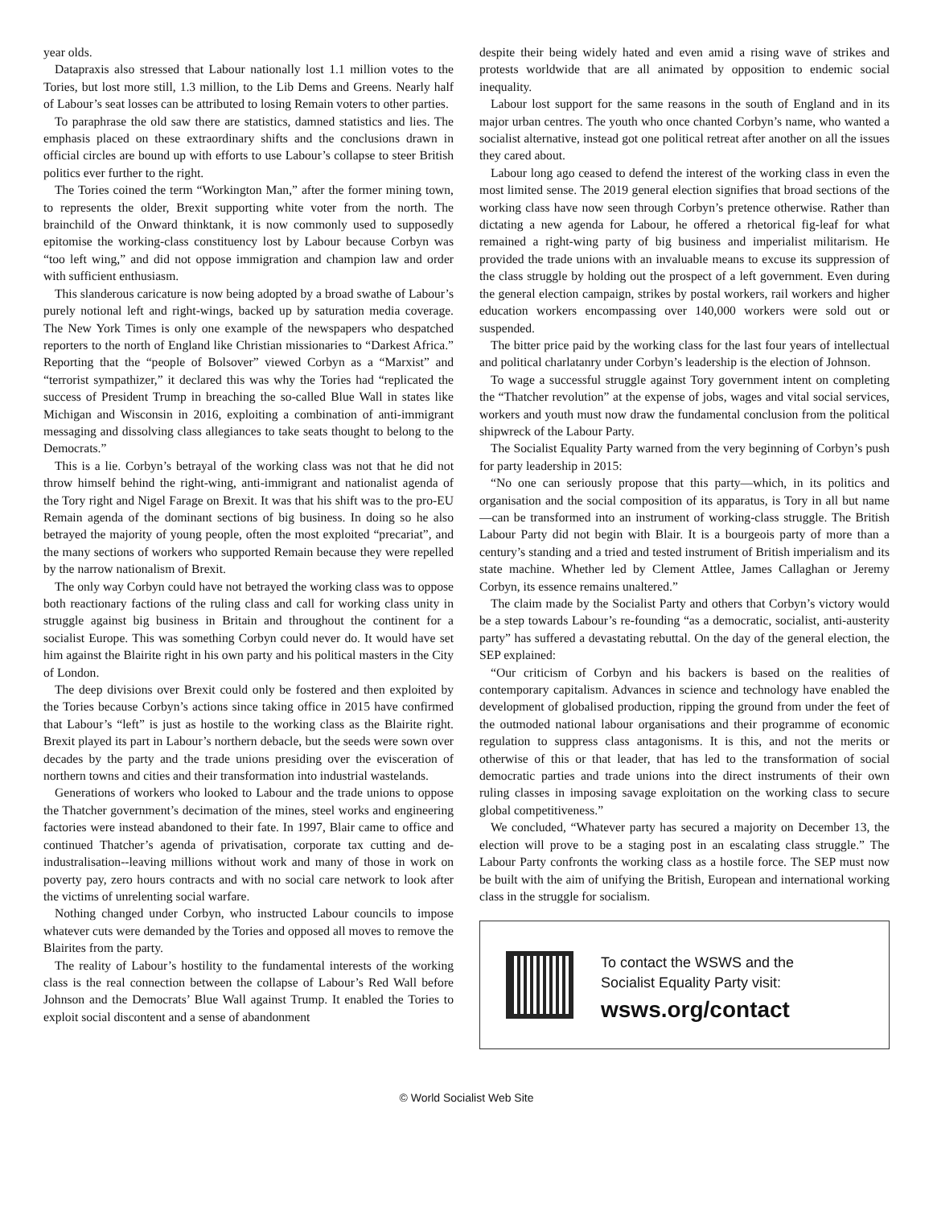year olds.
Datapraxis also stressed that Labour nationally lost 1.1 million votes to the Tories, but lost more still, 1.3 million, to the Lib Dems and Greens. Nearly half of Labour’s seat losses can be attributed to losing Remain voters to other parties.
To paraphrase the old saw there are statistics, damned statistics and lies. The emphasis placed on these extraordinary shifts and the conclusions drawn in official circles are bound up with efforts to use Labour’s collapse to steer British politics ever further to the right.
The Tories coined the term “Workington Man,” after the former mining town, to represents the older, Brexit supporting white voter from the north. The brainchild of the Onward thinktank, it is now commonly used to supposedly epitomise the working-class constituency lost by Labour because Corbyn was “too left wing,” and did not oppose immigration and champion law and order with sufficient enthusiasm.
This slanderous caricature is now being adopted by a broad swathe of Labour’s purely notional left and right-wings, backed up by saturation media coverage. The New York Times is only one example of the newspapers who despatched reporters to the north of England like Christian missionaries to “Darkest Africa.” Reporting that the “people of Bolsover” viewed Corbyn as a “Marxist” and “terrorist sympathizer,” it declared this was why the Tories had “replicated the success of President Trump in breaching the so-called Blue Wall in states like Michigan and Wisconsin in 2016, exploiting a combination of anti-immigrant messaging and dissolving class allegiances to take seats thought to belong to the Democrats.”
This is a lie. Corbyn’s betrayal of the working class was not that he did not throw himself behind the right-wing, anti-immigrant and nationalist agenda of the Tory right and Nigel Farage on Brexit. It was that his shift was to the pro-EU Remain agenda of the dominant sections of big business. In doing so he also betrayed the majority of young people, often the most exploited “precariat”, and the many sections of workers who supported Remain because they were repelled by the narrow nationalism of Brexit.
The only way Corbyn could have not betrayed the working class was to oppose both reactionary factions of the ruling class and call for working class unity in struggle against big business in Britain and throughout the continent for a socialist Europe. This was something Corbyn could never do. It would have set him against the Blairite right in his own party and his political masters in the City of London.
The deep divisions over Brexit could only be fostered and then exploited by the Tories because Corbyn’s actions since taking office in 2015 have confirmed that Labour’s “left” is just as hostile to the working class as the Blairite right. Brexit played its part in Labour’s northern debacle, but the seeds were sown over decades by the party and the trade unions presiding over the evisceration of northern towns and cities and their transformation into industrial wastelands.
Generations of workers who looked to Labour and the trade unions to oppose the Thatcher government’s decimation of the mines, steel works and engineering factories were instead abandoned to their fate. In 1997, Blair came to office and continued Thatcher’s agenda of privatisation, corporate tax cutting and de-industralisation--leaving millions without work and many of those in work on poverty pay, zero hours contracts and with no social care network to look after the victims of unrelenting social warfare.
Nothing changed under Corbyn, who instructed Labour councils to impose whatever cuts were demanded by the Tories and opposed all moves to remove the Blairites from the party.
The reality of Labour’s hostility to the fundamental interests of the working class is the real connection between the collapse of Labour’s Red Wall before Johnson and the Democrats’ Blue Wall against Trump. It enabled the Tories to exploit social discontent and a sense of abandonment
despite their being widely hated and even amid a rising wave of strikes and protests worldwide that are all animated by opposition to endemic social inequality.
Labour lost support for the same reasons in the south of England and in its major urban centres. The youth who once chanted Corbyn’s name, who wanted a socialist alternative, instead got one political retreat after another on all the issues they cared about.
Labour long ago ceased to defend the interest of the working class in even the most limited sense. The 2019 general election signifies that broad sections of the working class have now seen through Corbyn’s pretence otherwise. Rather than dictating a new agenda for Labour, he offered a rhetorical fig-leaf for what remained a right-wing party of big business and imperialist militarism. He provided the trade unions with an invaluable means to excuse its suppression of the class struggle by holding out the prospect of a left government. Even during the general election campaign, strikes by postal workers, rail workers and higher education workers encompassing over 140,000 workers were sold out or suspended.
The bitter price paid by the working class for the last four years of intellectual and political charlatanry under Corbyn’s leadership is the election of Johnson.
To wage a successful struggle against Tory government intent on completing the “Thatcher revolution” at the expense of jobs, wages and vital social services, workers and youth must now draw the fundamental conclusion from the political shipwreck of the Labour Party.
The Socialist Equality Party warned from the very beginning of Corbyn’s push for party leadership in 2015:
“No one can seriously propose that this party—which, in its politics and organisation and the social composition of its apparatus, is Tory in all but name—can be transformed into an instrument of working-class struggle. The British Labour Party did not begin with Blair. It is a bourgeois party of more than a century’s standing and a tried and tested instrument of British imperialism and its state machine. Whether led by Clement Attlee, James Callaghan or Jeremy Corbyn, its essence remains unaltered.”
The claim made by the Socialist Party and others that Corbyn’s victory would be a step towards Labour’s re-founding “as a democratic, socialist, anti-austerity party” has suffered a devastating rebuttal. On the day of the general election, the SEP explained:
“Our criticism of Corbyn and his backers is based on the realities of contemporary capitalism. Advances in science and technology have enabled the development of globalised production, ripping the ground from under the feet of the outmoded national labour organisations and their programme of economic regulation to suppress class antagonisms. It is this, and not the merits or otherwise of this or that leader, that has led to the transformation of social democratic parties and trade unions into the direct instruments of their own ruling classes in imposing savage exploitation on the working class to secure global competitiveness.”
We concluded, “Whatever party has secured a majority on December 13, the election will prove to be a staging post in an escalating class struggle.” The Labour Party confronts the working class as a hostile force. The SEP must now be built with the aim of unifying the British, European and international working class in the struggle for socialism.
To contact the WSWS and the
Socialist Equality Party visit:
wsws.org/contact
© World Socialist Web Site